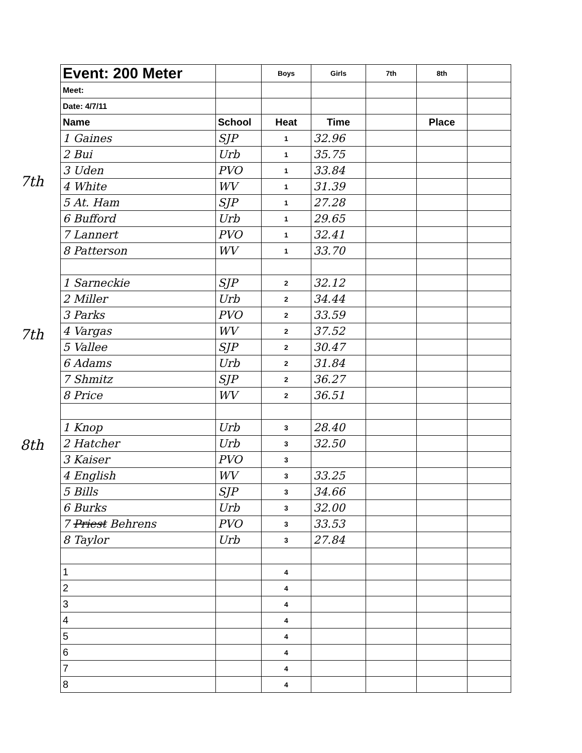| Event: 200 Meter | | Boys | Girls | 7th | 8th | |
| Meet: | | | | | | |
| Date: 4/7/11 | | | | | | |
| Name | School | Heat | Time | | Place | |
| 1 Gaines | SJP | 1 | 32.96 | | | |
| 2 Bui | Urb | 1 | 35.75 | | | |
| 3 Uden | PVO | 1 | 33.84 | | | |
| 4 White | WV | 1 | 31.39 | | | |
| 5 At. Ham | SJP | 1 | 27.28 | | | |
| 6 Bufford | Urb | 1 | 29.65 | | | |
| 7 Lannert | PVO | 1 | 32.41 | | | |
| 8 Patterson | WV | 1 | 33.70 | | | |
| 1 Sarneckie | SJP | 2 | 32.12 | | | |
| 2 Miller | Urb | 2 | 34.44 | | | |
| 3 Parks | PVO | 2 | 33.59 | | | |
| 4 Vargas | WV | 2 | 37.52 | | | |
| 5 Vallee | SJP | 2 | 30.47 | | | |
| 6 Adams | Urb | 2 | 31.84 | | | |
| 7 Shmitz | SJP | 2 | 36.27 | | | |
| 8 Price | WV | 2 | 36.51 | | | |
| 1 Knop | Urb | 3 | 28.40 | | | |
| 2 Hatcher | Urb | 3 | 32.50 | | | |
| 3 Kaiser | PVO | 3 | | | | |
| 4 English | WV | 3 | 33.25 | | | |
| 5 Bills | SJP | 3 | 34.66 | | | |
| 6 Burks | Urb | 3 | 32.00 | | | |
| 7 Priest Behrens | PVO | 3 | 33.53 | | | |
| 8 Taylor | Urb | 3 | 27.84 | | | |
| 1 | | 4 | | | | |
| 2 | | 4 | | | | |
| 3 | | 4 | | | | |
| 4 | | 4 | | | | |
| 5 | | 4 | | | | |
| 6 | | 4 | | | | |
| 7 | | 4 | | | | |
| 8 | | 4 | | | | |
7th
7th
8th